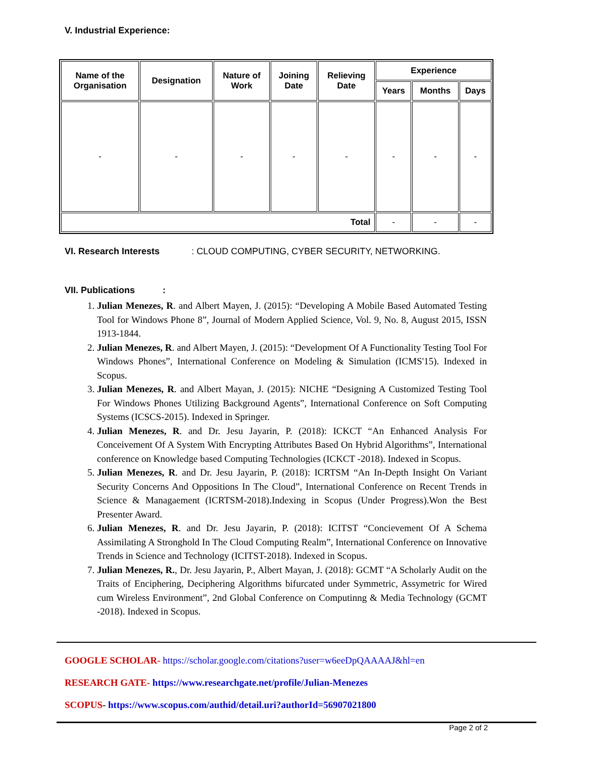V. Industrial Experience:
| Name of the Organisation | Designation | Nature of Work | Joining Date | Relieving Date | Experience | | |
| --- | --- | --- | --- | --- | --- | --- | --- |
| | | | | | Years | Months | Days |
| - | - | - | - | - | - | - | - |
| Total | | | | | - | - | - |
VI. Research Interests : CLOUD COMPUTING, CYBER SECURITY, NETWORKING.
VII. Publications :
1. Julian Menezes, R. and Albert Mayen, J. (2015): “Developing A Mobile Based Automated Testing Tool for Windows Phone 8”, Journal of Modern Applied Science, Vol. 9, No. 8, August 2015, ISSN 1913-1844.
2. Julian Menezes, R. and Albert Mayen, J. (2015): “Development Of A Functionality Testing Tool For Windows Phones”, International Conference on Modeling & Simulation (ICMS'15). Indexed in Scopus.
3. Julian Menezes, R. and Albert Mayan, J. (2015): NICHE “Designing A Customized Testing Tool For Windows Phones Utilizing Background Agents”, International Conference on Soft Computing Systems (ICSCS-2015). Indexed in Springer.
4. Julian Menezes, R. and Dr. Jesu Jayarin, P. (2018): ICKCT “An Enhanced Analysis For Conceivement Of A System With Encrypting Attributes Based On Hybrid Algorithms”, International conference on Knowledge based Computing Technologies (ICKCT -2018). Indexed in Scopus.
5. Julian Menezes, R. and Dr. Jesu Jayarin, P. (2018): ICRTSM “An In-Depth Insight On Variant Security Concerns And Oppositions In The Cloud”, International Conference on Recent Trends in Science & Managaement (ICRTSM-2018).Indexing in Scopus (Under Progress).Won the Best Presenter Award.
6. Julian Menezes, R. and Dr. Jesu Jayarin, P. (2018): ICITST “Concievement Of A Schema Assimilating A Stronghold In The Cloud Computing Realm”, International Conference on Innovative Trends in Science and Technology (ICITST-2018). Indexed in Scopus.
7. Julian Menezes, R., Dr. Jesu Jayarin, P., Albert Mayan, J. (2018): GCMT “A Scholarly Audit on the Traits of Enciphering, Deciphering Algorithms bifurcated under Symmetric, Assymetric for Wired cum Wireless Environment”, 2nd Global Conference on Computinng & Media Technology (GCMT -2018). Indexed in Scopus.
GOOGLE SCHOLAR- https://scholar.google.com/citations?user=w6eeDpQAAAAJ&hl=en
RESEARCH GATE- https://www.researchgate.net/profile/Julian-Menezes
SCOPUS- https://www.scopus.com/authid/detail.uri?authorId=56907021800
Page 2 of 2